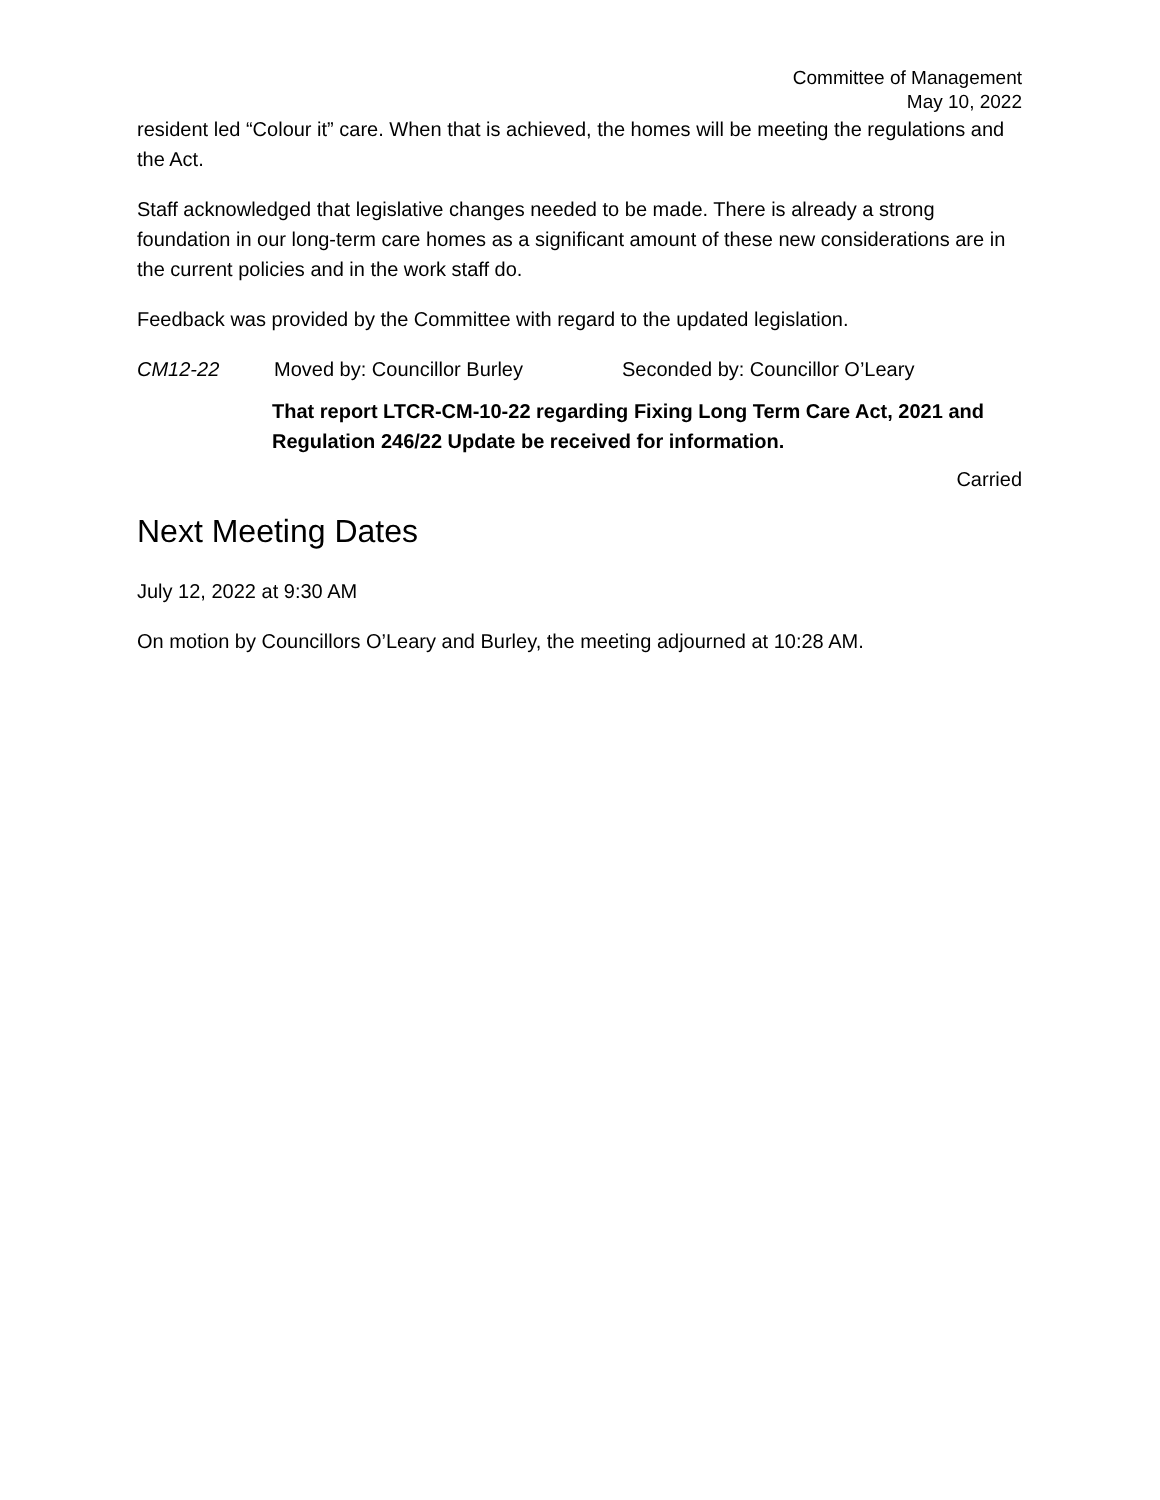Committee of Management
May 10, 2022
resident led “Colour it” care. When that is achieved, the homes will be meeting the regulations and the Act.
Staff acknowledged that legislative changes needed to be made. There is already a strong foundation in our long-term care homes as a significant amount of these new considerations are in the current policies and in the work staff do.
Feedback was provided by the Committee with regard to the updated legislation.
CM12-22 Moved by: Councillor Burley Seconded by: Councillor O’Leary
That report LTCR-CM-10-22 regarding Fixing Long Term Care Act, 2021 and Regulation 246/22 Update be received for information.
Carried
Next Meeting Dates
July 12, 2022 at 9:30 AM
On motion by Councillors O’Leary and Burley, the meeting adjourned at 10:28 AM.